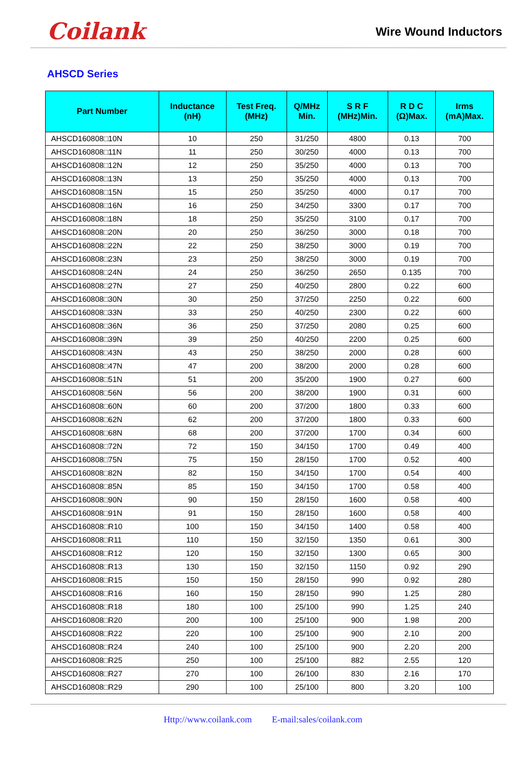Coilank
Wire Wound Inductors
AHSCD Series
| Part Number | Inductance (nH) | Test Freq. (MHz) | Q/MHz Min. | S R F (MHz)Min. | R D C (Ω)Max. | Irms (mA)Max. |
| --- | --- | --- | --- | --- | --- | --- |
| AHSCD160808□10N | 10 | 250 | 31/250 | 4800 | 0.13 | 700 |
| AHSCD160808□11N | 11 | 250 | 30/250 | 4000 | 0.13 | 700 |
| AHSCD160808□12N | 12 | 250 | 35/250 | 4000 | 0.13 | 700 |
| AHSCD160808□13N | 13 | 250 | 35/250 | 4000 | 0.13 | 700 |
| AHSCD160808□15N | 15 | 250 | 35/250 | 4000 | 0.17 | 700 |
| AHSCD160808□16N | 16 | 250 | 34/250 | 3300 | 0.17 | 700 |
| AHSCD160808□18N | 18 | 250 | 35/250 | 3100 | 0.17 | 700 |
| AHSCD160808□20N | 20 | 250 | 36/250 | 3000 | 0.18 | 700 |
| AHSCD160808□22N | 22 | 250 | 38/250 | 3000 | 0.19 | 700 |
| AHSCD160808□23N | 23 | 250 | 38/250 | 3000 | 0.19 | 700 |
| AHSCD160808□24N | 24 | 250 | 36/250 | 2650 | 0.135 | 700 |
| AHSCD160808□27N | 27 | 250 | 40/250 | 2800 | 0.22 | 600 |
| AHSCD160808□30N | 30 | 250 | 37/250 | 2250 | 0.22 | 600 |
| AHSCD160808□33N | 33 | 250 | 40/250 | 2300 | 0.22 | 600 |
| AHSCD160808□36N | 36 | 250 | 37/250 | 2080 | 0.25 | 600 |
| AHSCD160808□39N | 39 | 250 | 40/250 | 2200 | 0.25 | 600 |
| AHSCD160808□43N | 43 | 250 | 38/250 | 2000 | 0.28 | 600 |
| AHSCD160808□47N | 47 | 200 | 38/200 | 2000 | 0.28 | 600 |
| AHSCD160808□51N | 51 | 200 | 35/200 | 1900 | 0.27 | 600 |
| AHSCD160808□56N | 56 | 200 | 38/200 | 1900 | 0.31 | 600 |
| AHSCD160808□60N | 60 | 200 | 37/200 | 1800 | 0.33 | 600 |
| AHSCD160808□62N | 62 | 200 | 37/200 | 1800 | 0.33 | 600 |
| AHSCD160808□68N | 68 | 200 | 37/200 | 1700 | 0.34 | 600 |
| AHSCD160808□72N | 72 | 150 | 34/150 | 1700 | 0.49 | 400 |
| AHSCD160808□75N | 75 | 150 | 28/150 | 1700 | 0.52 | 400 |
| AHSCD160808□82N | 82 | 150 | 34/150 | 1700 | 0.54 | 400 |
| AHSCD160808□85N | 85 | 150 | 34/150 | 1700 | 0.58 | 400 |
| AHSCD160808□90N | 90 | 150 | 28/150 | 1600 | 0.58 | 400 |
| AHSCD160808□91N | 91 | 150 | 28/150 | 1600 | 0.58 | 400 |
| AHSCD160808□R10 | 100 | 150 | 34/150 | 1400 | 0.58 | 400 |
| AHSCD160808□R11 | 110 | 150 | 32/150 | 1350 | 0.61 | 300 |
| AHSCD160808□R12 | 120 | 150 | 32/150 | 1300 | 0.65 | 300 |
| AHSCD160808□R13 | 130 | 150 | 32/150 | 1150 | 0.92 | 290 |
| AHSCD160808□R15 | 150 | 150 | 28/150 | 990 | 0.92 | 280 |
| AHSCD160808□R16 | 160 | 150 | 28/150 | 990 | 1.25 | 280 |
| AHSCD160808□R18 | 180 | 100 | 25/100 | 990 | 1.25 | 240 |
| AHSCD160808□R20 | 200 | 100 | 25/100 | 900 | 1.98 | 200 |
| AHSCD160808□R22 | 220 | 100 | 25/100 | 900 | 2.10 | 200 |
| AHSCD160808□R24 | 240 | 100 | 25/100 | 900 | 2.20 | 200 |
| AHSCD160808□R25 | 250 | 100 | 25/100 | 882 | 2.55 | 120 |
| AHSCD160808□R27 | 270 | 100 | 26/100 | 830 | 2.16 | 170 |
| AHSCD160808□R29 | 290 | 100 | 25/100 | 800 | 3.20 | 100 |
Http://www.coilank.com E-mail:sales/coilank.com